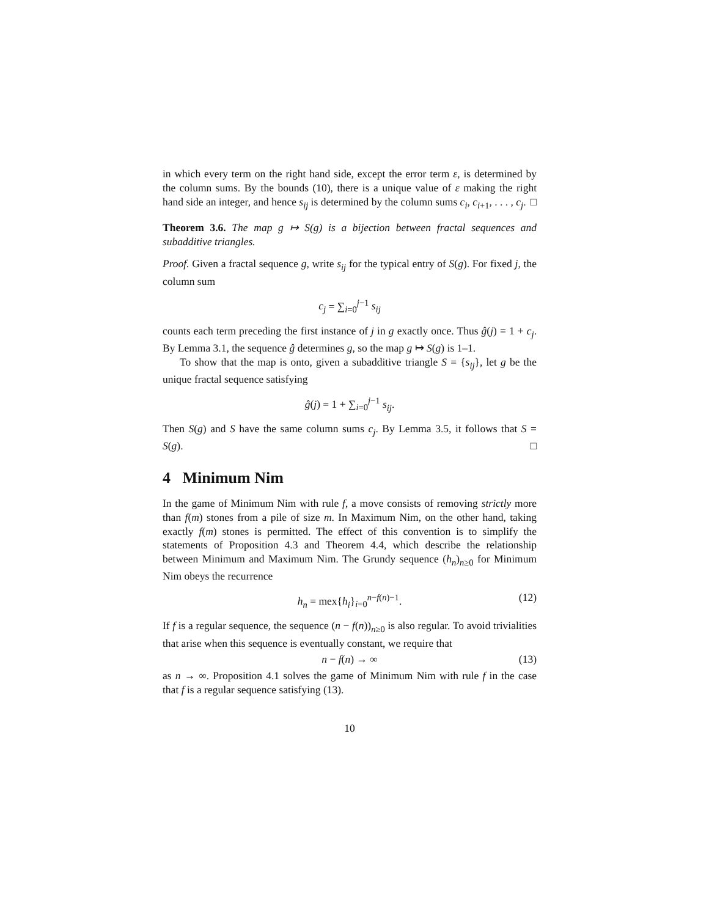in which every term on the right hand side, except the error term ε, is determined by the column sums. By the bounds (10), there is a unique value of ε making the right hand side an integer, and hence s<sub>ij</sub> is determined by the column sums c<sub>i</sub>, c<sub>i+1</sub>, . . . , c<sub>j</sub>. □
Theorem 3.6. The map g ↦ S(g) is a bijection between fractal sequences and subadditive triangles.
Proof. Given a fractal sequence g, write s<sub>ij</sub> for the typical entry of S(g). For fixed j, the column sum
c<sub>j</sub> = ∑<sub>i=0</sub><sup>j−1</sup> s<sub>ij</sub>
counts each term preceding the first instance of j in g exactly once. Thus ĝ(j) = 1 + c<sub>j</sub>. By Lemma 3.1, the sequence ĝ determines g, so the map g ↦ S(g) is 1–1.
To show that the map is onto, given a subadditive triangle S = {s<sub>ij</sub>}, let g be the unique fractal sequence satisfying
ĝ(j) = 1 + ∑<sub>i=0</sub><sup>j−1</sup> s<sub>ij</sub>.
Then S(g) and S have the same column sums c<sub>j</sub>. By Lemma 3.5, it follows that S = S(g). □
4 Minimum Nim
In the game of Minimum Nim with rule f, a move consists of removing strictly more than f(m) stones from a pile of size m. In Maximum Nim, on the other hand, taking exactly f(m) stones is permitted. The effect of this convention is to simplify the statements of Proposition 4.3 and Theorem 4.4, which describe the relationship between Minimum and Maximum Nim. The Grundy sequence (h<sub>n</sub>)<sub>n≥0</sub> for Minimum Nim obeys the recurrence
h<sub>n</sub> = mex{h<sub>i</sub>}<sub>i=0</sub><sup>n−f(n)−1</sup>. (12)
If f is a regular sequence, the sequence (n − f(n))<sub>n≥0</sub> is also regular. To avoid trivialities that arise when this sequence is eventually constant, we require that
n − f(n) → ∞ (13)
as n → ∞. Proposition 4.1 solves the game of Minimum Nim with rule f in the case that f is a regular sequence satisfying (13).
10